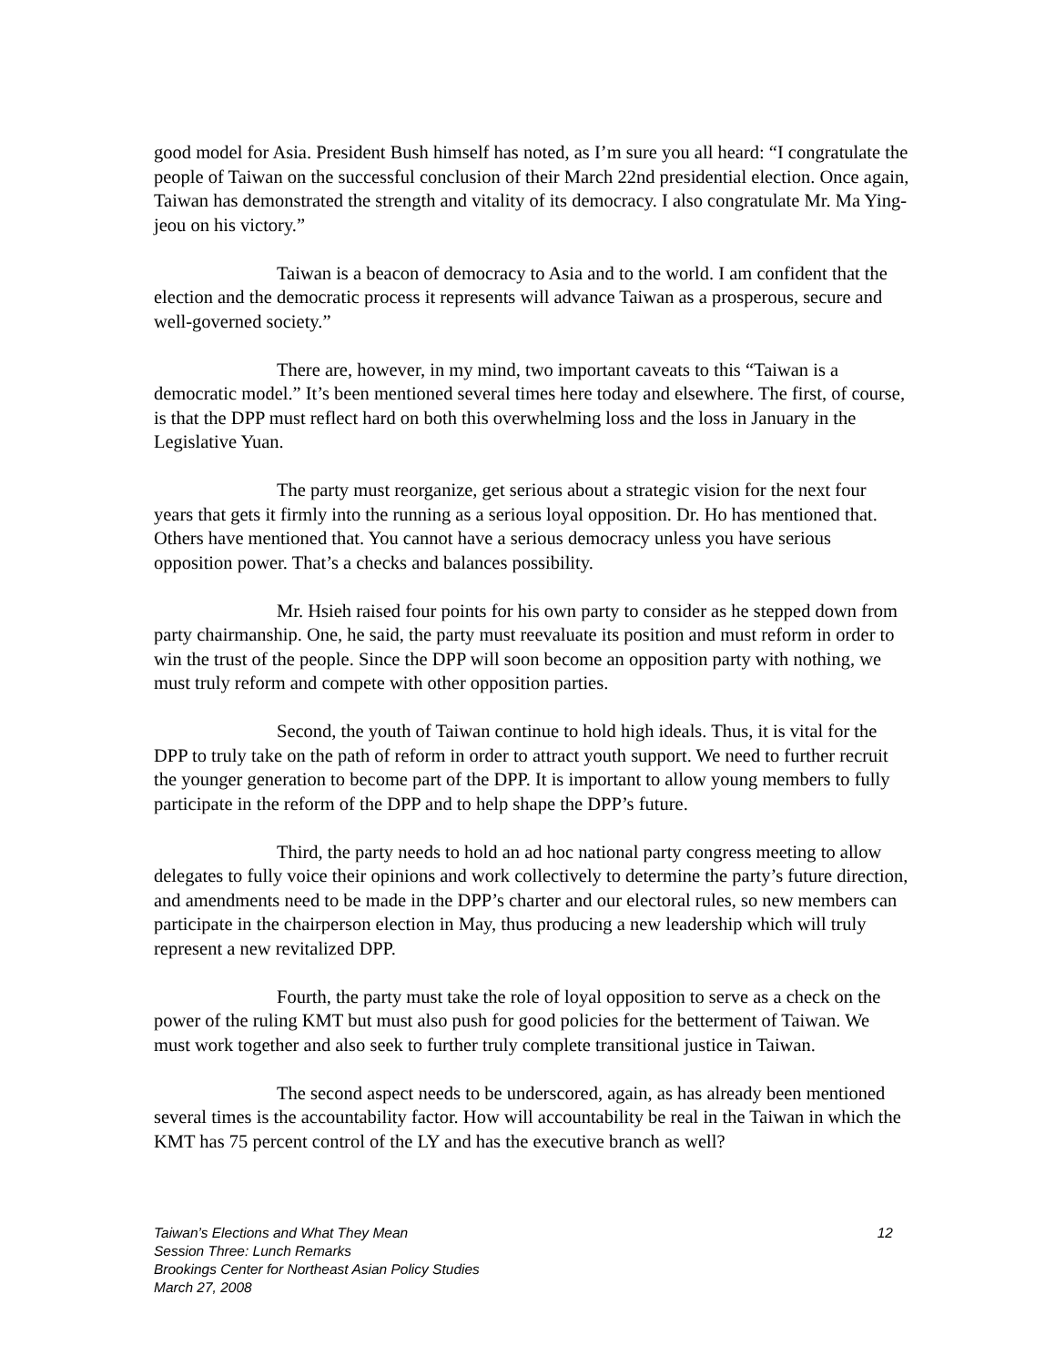good model for Asia. President Bush himself has noted, as I’m sure you all heard: “I congratulate the people of Taiwan on the successful conclusion of their March 22nd presidential election. Once again, Taiwan has demonstrated the strength and vitality of its democracy. I also congratulate Mr. Ma Ying-jeou on his victory.”
Taiwan is a beacon of democracy to Asia and to the world. I am confident that the election and the democratic process it represents will advance Taiwan as a prosperous, secure and well-governed society.”
There are, however, in my mind, two important caveats to this “Taiwan is a democratic model.” It’s been mentioned several times here today and elsewhere. The first, of course, is that the DPP must reflect hard on both this overwhelming loss and the loss in January in the Legislative Yuan.
The party must reorganize, get serious about a strategic vision for the next four years that gets it firmly into the running as a serious loyal opposition. Dr. Ho has mentioned that. Others have mentioned that. You cannot have a serious democracy unless you have serious opposition power. That’s a checks and balances possibility.
Mr. Hsieh raised four points for his own party to consider as he stepped down from party chairmanship. One, he said, the party must reevaluate its position and must reform in order to win the trust of the people. Since the DPP will soon become an opposition party with nothing, we must truly reform and compete with other opposition parties.
Second, the youth of Taiwan continue to hold high ideals. Thus, it is vital for the DPP to truly take on the path of reform in order to attract youth support. We need to further recruit the younger generation to become part of the DPP. It is important to allow young members to fully participate in the reform of the DPP and to help shape the DPP’s future.
Third, the party needs to hold an ad hoc national party congress meeting to allow delegates to fully voice their opinions and work collectively to determine the party’s future direction, and amendments need to be made in the DPP’s charter and our electoral rules, so new members can participate in the chairperson election in May, thus producing a new leadership which will truly represent a new revitalized DPP.
Fourth, the party must take the role of loyal opposition to serve as a check on the power of the ruling KMT but must also push for good policies for the betterment of Taiwan. We must work together and also seek to further truly complete transitional justice in Taiwan.
The second aspect needs to be underscored, again, as has already been mentioned several times is the accountability factor. How will accountability be real in the Taiwan in which the KMT has 75 percent control of the LY and has the executive branch as well?
12 Taiwan’s Elections and What They Mean
Session Three: Lunch Remarks
Brookings Center for Northeast Asian Policy Studies
March 27, 2008